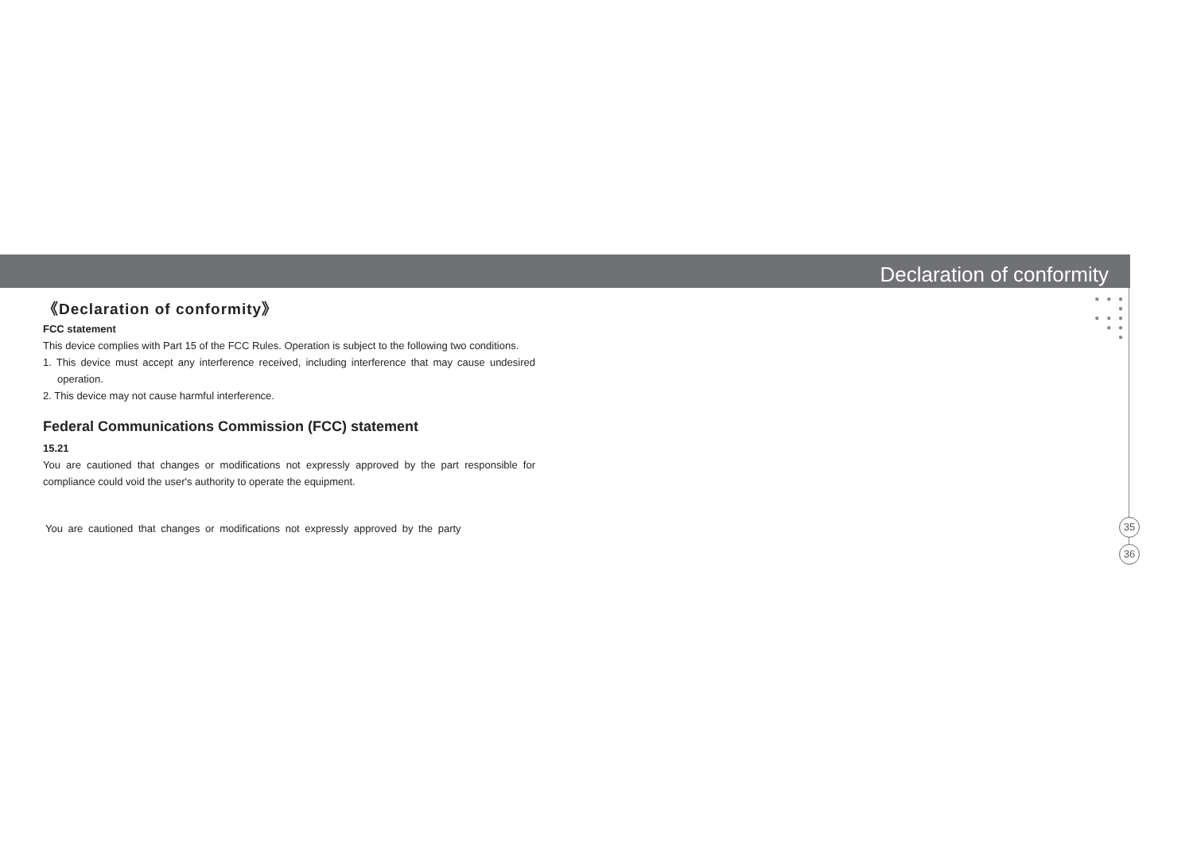Declaration of conformity
● ● ● ●
● ● ●
● ●
●
35
36
《Declaration of conformity》
FCC statement
This device complies with Part 15 of the FCC Rules. Operation is subject to the following two conditions.
1. This device must accept any interference received, including interference that may cause undesired operation.
2. This device may not cause harmful interference.
Federal Communications Commission (FCC) statement
15.21
You are cautioned that changes or modifications not expressly approved by the part responsible for compliance could void the user's authority to operate the equipment.
You are cautioned that changes or modifications not expressly approved by the party